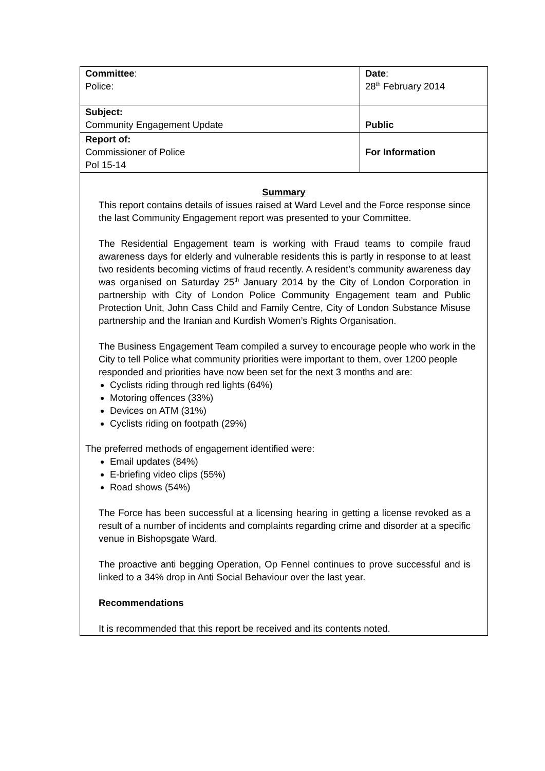| Committee : Police: | Date : 28<sup>th</sup> February 2014 |
| Subject: Community Engagement Update | Public |
| Report of: Commissioner of Police Pol 15-14 | For Information |
| Summary This report contains details of issues raised at Ward Level and the Force response since the last Community Engagement report was presented to your Committee. The Residential Engagement team is working with Fraud teams to compile fraud awareness days for elderly and vulnerable residents this is partly in response to at least two residents becoming victims of fraud recently. A resident’s community awareness day was organised on Saturday 25<sup>th</sup> January 2014 by the City of London Corporation in partnership with City of London Police Community Engagement team and Public Protection Unit, John Cass Child and Family Centre, City of London Substance Misuse partnership and the Iranian and Kurdish Women’s Rights Organisation. The Business Engagement Team compiled a survey to encourage people who work in the City to tell Police what community priorities were important to them, over 1200 people responded and priorities have now been set for the next 3 months and are: Cyclists riding through red lights (64%) Motoring offences (33%) Devices on ATM (31%) Cyclists riding on footpath (29%) The preferred methods of engagement identified were: Email updates (84%) E-briefing video clips (55%) Road shows (54%) The Force has been successful at a licensing hearing in getting a license revoked as a result of a number of incidents and complaints regarding crime and disorder at a specific venue in Bishopsgate Ward. The proactive anti begging Operation, Op Fennel continues to prove successful and is linked to a 34% drop in Anti Social Behaviour over the last year. Recommendations It is recommended that this report be received and its contents noted. | |